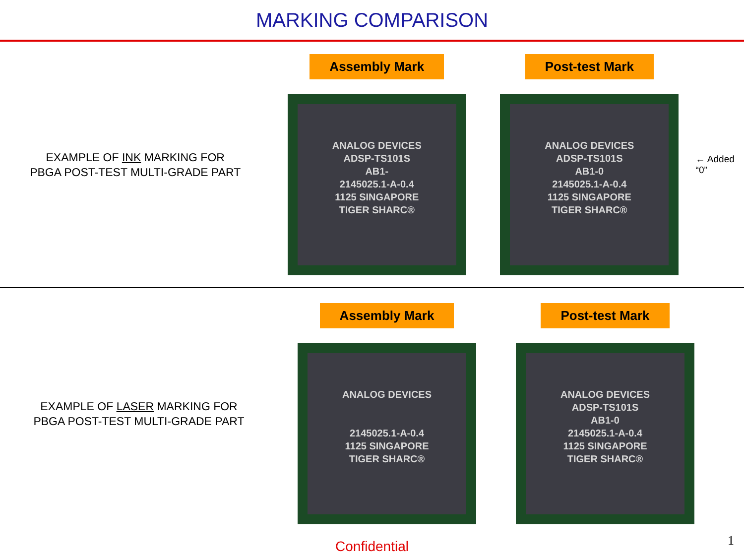MARKING COMPARISON
EXAMPLE OF INK MARKING FOR
PBGA POST-TEST MULTI-GRADE PART
Assembly Mark
ANALOG DEVICES
ADSP-TS101S
AB1-
2145025.1-A-0.4
1125 SINGAPORE
TIGER SHARC®
Post-test Mark
ANALOG DEVICES
ADSP-TS101S
AB1-0
2145025.1-A-0.4
1125 SINGAPORE
TIGER SHARC®
← Added “0”
EXAMPLE OF LASER MARKING FOR
PBGA POST-TEST MULTI-GRADE PART
Assembly Mark
ANALOG DEVICES
2145025.1-A-0.4
1125 SINGAPORE
TIGER SHARC®
Post-test Mark
ANALOG DEVICES
ADSP-TS101S
AB1-0
2145025.1-A-0.4
1125 SINGAPORE
TIGER SHARC®
Confidential
1